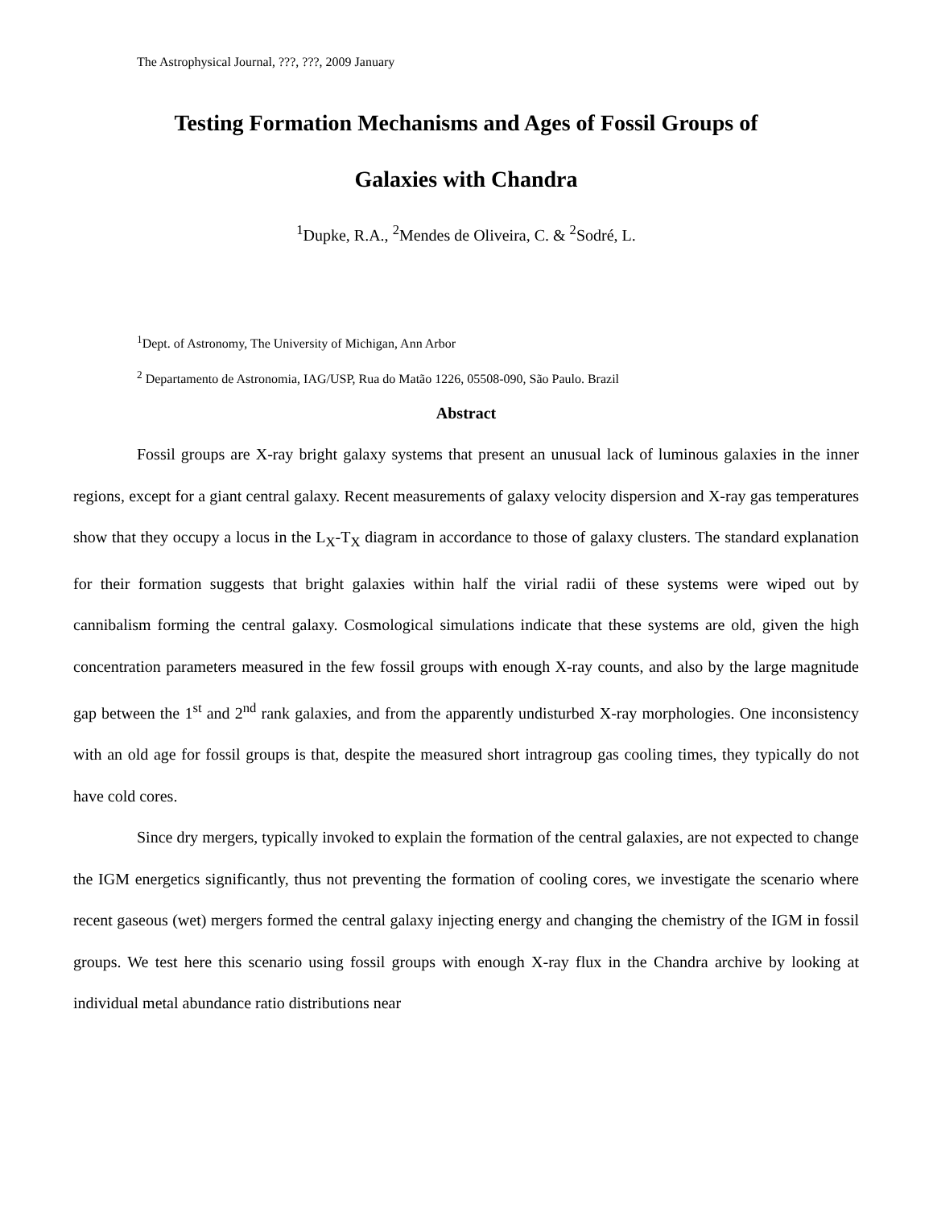The Astrophysical Journal, ???, ???, 2009 January
Testing Formation Mechanisms and Ages of Fossil Groups of
Galaxies with Chandra
<sup>1</sup> Dupke, R.A., <sup>2</sup>Mendes de Oliveira, C. & <sup>2</sup>Sodré, L.
<sup>1</sup> Dept. of Astronomy, The University of Michigan, Ann Arbor
<sup>2</sup> Departamento de Astronomia, IAG/USP, Rua do Matão 1226, 05508-090, São Paulo. Brazil
Abstract
Fossil groups are X-ray bright galaxy systems that present an unusual lack of luminous galaxies in the inner regions, except for a giant central galaxy. Recent measurements of galaxy velocity dispersion and X-ray gas temperatures show that they occupy a locus in the L<sub>X</sub>-T<sub>X</sub> diagram in accordance to those of galaxy clusters. The standard explanation for their formation suggests that bright galaxies within half the virial radii of these systems were wiped out by cannibalism forming the central galaxy. Cosmological simulations indicate that these systems are old, given the high concentration parameters measured in the few fossil groups with enough X-ray counts, and also by the large magnitude gap between the 1<sup>st</sup> and 2<sup>nd</sup> rank galaxies, and from the apparently undisturbed X-ray morphologies. One inconsistency with an old age for fossil groups is that, despite the measured short intragroup gas cooling times, they typically do not have cold cores.
Since dry mergers, typically invoked to explain the formation of the central galaxies, are not expected to change the IGM energetics significantly, thus not preventing the formation of cooling cores, we investigate the scenario where recent gaseous (wet) mergers formed the central galaxy injecting energy and changing the chemistry of the IGM in fossil groups. We test here this scenario using fossil groups with enough X-ray flux in the Chandra archive by looking at individual metal abundance ratio distributions near